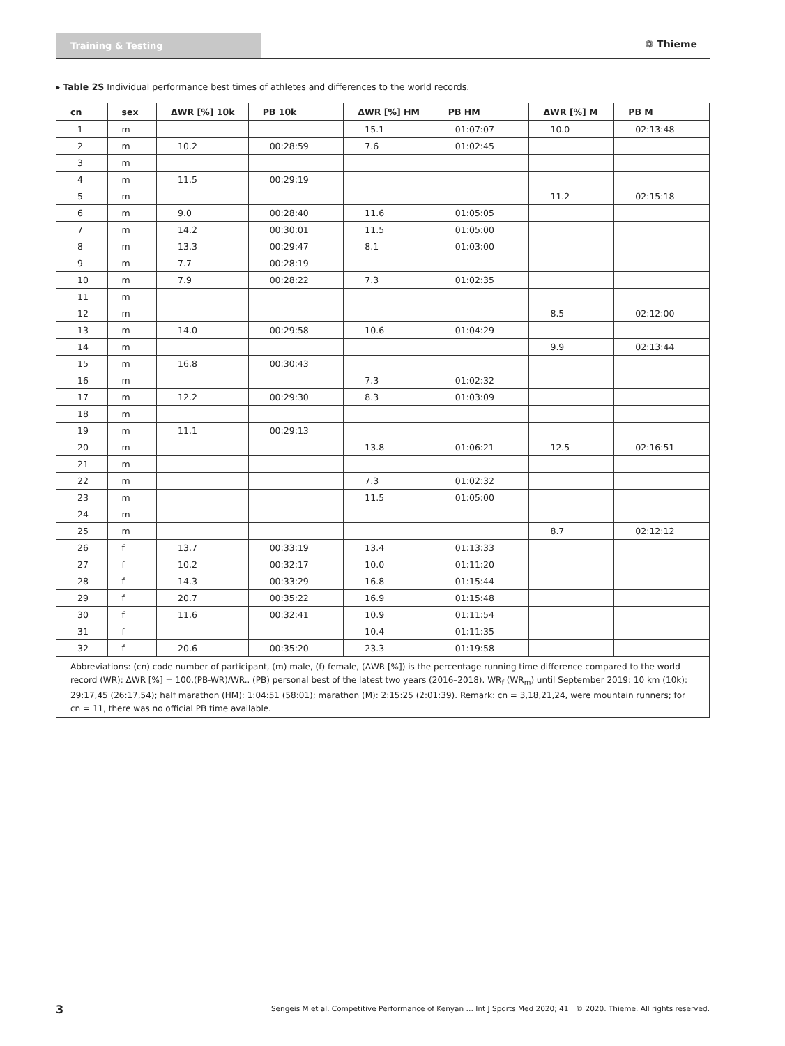Training & Testing
❁ Thieme
▸ Table 2S Individual performance best times of athletes and differences to the world records.
| cn | sex | ΔWR [%] 10k | PB 10k | ΔWR [%] HM | PB HM | ΔWR [%] M | PB M |
| --- | --- | --- | --- | --- | --- | --- | --- |
| 1 | m | | | 15.1 | 01:07:07 | 10.0 | 02:13:48 |
| 2 | m | 10.2 | 00:28:59 | 7.6 | 01:02:45 | | |
| 3 | m | | | | | | |
| 4 | m | 11.5 | 00:29:19 | | | | |
| 5 | m | | | | | 11.2 | 02:15:18 |
| 6 | m | 9.0 | 00:28:40 | 11.6 | 01:05:05 | | |
| 7 | m | 14.2 | 00:30:01 | 11.5 | 01:05:00 | | |
| 8 | m | 13.3 | 00:29:47 | 8.1 | 01:03:00 | | |
| 9 | m | 7.7 | 00:28:19 | | | | |
| 10 | m | 7.9 | 00:28:22 | 7.3 | 01:02:35 | | |
| 11 | m | | | | | | |
| 12 | m | | | | | 8.5 | 02:12:00 |
| 13 | m | 14.0 | 00:29:58 | 10.6 | 01:04:29 | | |
| 14 | m | | | | | 9.9 | 02:13:44 |
| 15 | m | 16.8 | 00:30:43 | | | | |
| 16 | m | | | 7.3 | 01:02:32 | | |
| 17 | m | 12.2 | 00:29:30 | 8.3 | 01:03:09 | | |
| 18 | m | | | | | | |
| 19 | m | 11.1 | 00:29:13 | | | | |
| 20 | m | | | 13.8 | 01:06:21 | 12.5 | 02:16:51 |
| 21 | m | | | | | | |
| 22 | m | | | 7.3 | 01:02:32 | | |
| 23 | m | | | 11.5 | 01:05:00 | | |
| 24 | m | | | | | | |
| 25 | m | | | | | 8.7 | 02:12:12 |
| 26 | f | 13.7 | 00:33:19 | 13.4 | 01:13:33 | | |
| 27 | f | 10.2 | 00:32:17 | 10.0 | 01:11:20 | | |
| 28 | f | 14.3 | 00:33:29 | 16.8 | 01:15:44 | | |
| 29 | f | 20.7 | 00:35:22 | 16.9 | 01:15:48 | | |
| 30 | f | 11.6 | 00:32:41 | 10.9 | 01:11:54 | | |
| 31 | f | | | 10.4 | 01:11:35 | | |
| 32 | f | 20.6 | 00:35:20 | 23.3 | 01:19:58 | | |
| Abbreviations: (cn) code number of participant, (m) male, (f) female, (ΔWR [%]) is the percentage running time difference compared to the world record (WR): ΔWR [%] = 100.(PB-WR)/WR.. (PB) personal best of the latest two years (2016–2018). WR<sub>f</sub> (WR<sub>m</sub>) until September 2019: 10 km (10k): 29:17,45 (26:17,54); half marathon (HM): 1:04:51 (58:01); marathon (M): 2:15:25 (2:01:39). Remark: cn = 3,18,21,24, were mountain runners; for cn = 11, there was no official PB time available. | | | | | | | |
3
Sengeis M et al. Competitive Performance of Kenyan … Int J Sports Med 2020; 41 | © 2020. Thieme. All rights reserved.